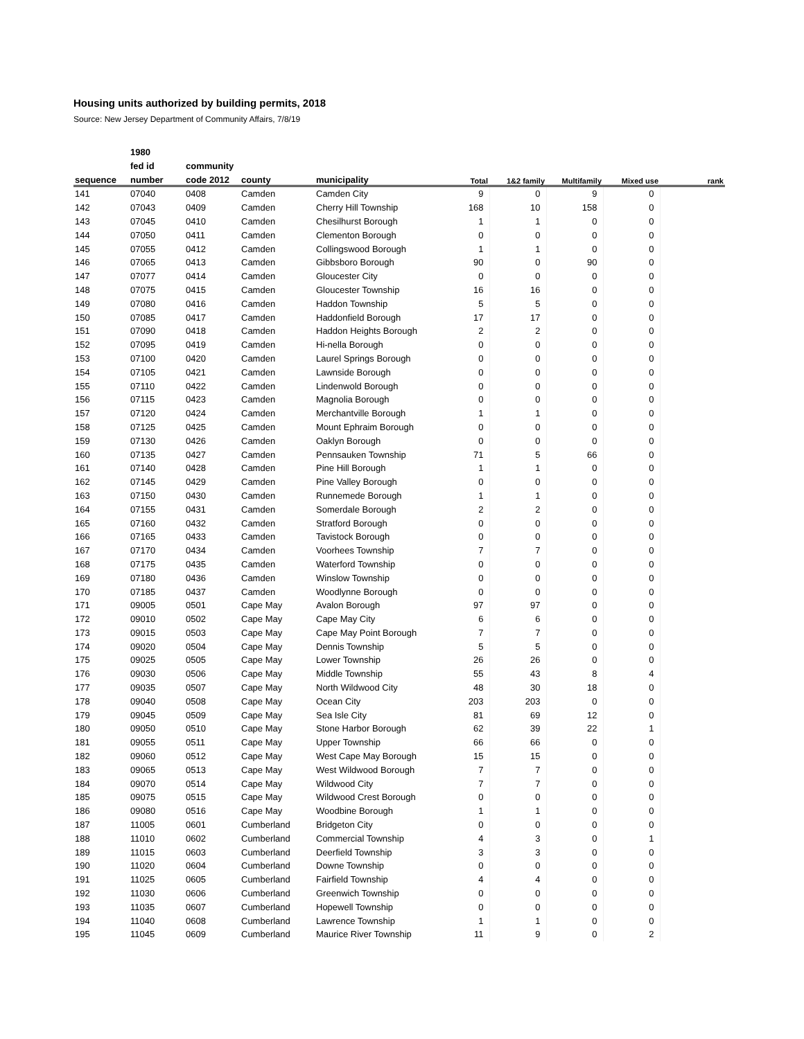Housing units authorized by building permits, 2018
Source: New Jersey Department of Community Affairs, 7/8/19
| | 1980 | | | | | | | | |
| --- | --- | --- | --- | --- | --- | --- | --- | --- | --- |
| | fed id | community | | | | | | | |
| sequence | number | code 2012 | county | municipality | Total | 1&2 family | Multifamily | Mixed use | rank |
| 141 | 07040 | 0408 | Camden | Camden City | 9 | 0 | 9 | 0 | |
| 142 | 07043 | 0409 | Camden | Cherry Hill Township | 168 | 10 | 158 | 0 | |
| 143 | 07045 | 0410 | Camden | Chesilhurst Borough | 1 | 1 | 0 | 0 | |
| 144 | 07050 | 0411 | Camden | Clementon Borough | 0 | 0 | 0 | 0 | |
| 145 | 07055 | 0412 | Camden | Collingswood Borough | 1 | 1 | 0 | 0 | |
| 146 | 07065 | 0413 | Camden | Gibbsboro Borough | 90 | 0 | 90 | 0 | |
| 147 | 07077 | 0414 | Camden | Gloucester City | 0 | 0 | 0 | 0 | |
| 148 | 07075 | 0415 | Camden | Gloucester Township | 16 | 16 | 0 | 0 | |
| 149 | 07080 | 0416 | Camden | Haddon Township | 5 | 5 | 0 | 0 | |
| 150 | 07085 | 0417 | Camden | Haddonfield Borough | 17 | 17 | 0 | 0 | |
| 151 | 07090 | 0418 | Camden | Haddon Heights Borough | 2 | 2 | 0 | 0 | |
| 152 | 07095 | 0419 | Camden | Hi-nella Borough | 0 | 0 | 0 | 0 | |
| 153 | 07100 | 0420 | Camden | Laurel Springs Borough | 0 | 0 | 0 | 0 | |
| 154 | 07105 | 0421 | Camden | Lawnside Borough | 0 | 0 | 0 | 0 | |
| 155 | 07110 | 0422 | Camden | Lindenwold Borough | 0 | 0 | 0 | 0 | |
| 156 | 07115 | 0423 | Camden | Magnolia Borough | 0 | 0 | 0 | 0 | |
| 157 | 07120 | 0424 | Camden | Merchantville Borough | 1 | 1 | 0 | 0 | |
| 158 | 07125 | 0425 | Camden | Mount Ephraim Borough | 0 | 0 | 0 | 0 | |
| 159 | 07130 | 0426 | Camden | Oaklyn Borough | 0 | 0 | 0 | 0 | |
| 160 | 07135 | 0427 | Camden | Pennsauken Township | 71 | 5 | 66 | 0 | |
| 161 | 07140 | 0428 | Camden | Pine Hill Borough | 1 | 1 | 0 | 0 | |
| 162 | 07145 | 0429 | Camden | Pine Valley Borough | 0 | 0 | 0 | 0 | |
| 163 | 07150 | 0430 | Camden | Runnemede Borough | 1 | 1 | 0 | 0 | |
| 164 | 07155 | 0431 | Camden | Somerdale Borough | 2 | 2 | 0 | 0 | |
| 165 | 07160 | 0432 | Camden | Stratford Borough | 0 | 0 | 0 | 0 | |
| 166 | 07165 | 0433 | Camden | Tavistock Borough | 0 | 0 | 0 | 0 | |
| 167 | 07170 | 0434 | Camden | Voorhees Township | 7 | 7 | 0 | 0 | |
| 168 | 07175 | 0435 | Camden | Waterford Township | 0 | 0 | 0 | 0 | |
| 169 | 07180 | 0436 | Camden | Winslow Township | 0 | 0 | 0 | 0 | |
| 170 | 07185 | 0437 | Camden | Woodlynne Borough | 0 | 0 | 0 | 0 | |
| 171 | 09005 | 0501 | Cape May | Avalon Borough | 97 | 97 | 0 | 0 | |
| 172 | 09010 | 0502 | Cape May | Cape May City | 6 | 6 | 0 | 0 | |
| 173 | 09015 | 0503 | Cape May | Cape May Point Borough | 7 | 7 | 0 | 0 | |
| 174 | 09020 | 0504 | Cape May | Dennis Township | 5 | 5 | 0 | 0 | |
| 175 | 09025 | 0505 | Cape May | Lower Township | 26 | 26 | 0 | 0 | |
| 176 | 09030 | 0506 | Cape May | Middle Township | 55 | 43 | 8 | 4 | |
| 177 | 09035 | 0507 | Cape May | North Wildwood City | 48 | 30 | 18 | 0 | |
| 178 | 09040 | 0508 | Cape May | Ocean City | 203 | 203 | 0 | 0 | |
| 179 | 09045 | 0509 | Cape May | Sea Isle City | 81 | 69 | 12 | 0 | |
| 180 | 09050 | 0510 | Cape May | Stone Harbor Borough | 62 | 39 | 22 | 1 | |
| 181 | 09055 | 0511 | Cape May | Upper Township | 66 | 66 | 0 | 0 | |
| 182 | 09060 | 0512 | Cape May | West Cape May Borough | 15 | 15 | 0 | 0 | |
| 183 | 09065 | 0513 | Cape May | West Wildwood Borough | 7 | 7 | 0 | 0 | |
| 184 | 09070 | 0514 | Cape May | Wildwood City | 7 | 7 | 0 | 0 | |
| 185 | 09075 | 0515 | Cape May | Wildwood Crest Borough | 0 | 0 | 0 | 0 | |
| 186 | 09080 | 0516 | Cape May | Woodbine Borough | 1 | 1 | 0 | 0 | |
| 187 | 11005 | 0601 | Cumberland | Bridgeton City | 0 | 0 | 0 | 0 | |
| 188 | 11010 | 0602 | Cumberland | Commercial Township | 4 | 3 | 0 | 1 | |
| 189 | 11015 | 0603 | Cumberland | Deerfield Township | 3 | 3 | 0 | 0 | |
| 190 | 11020 | 0604 | Cumberland | Downe Township | 0 | 0 | 0 | 0 | |
| 191 | 11025 | 0605 | Cumberland | Fairfield Township | 4 | 4 | 0 | 0 | |
| 192 | 11030 | 0606 | Cumberland | Greenwich Township | 0 | 0 | 0 | 0 | |
| 193 | 11035 | 0607 | Cumberland | Hopewell Township | 0 | 0 | 0 | 0 | |
| 194 | 11040 | 0608 | Cumberland | Lawrence Township | 1 | 1 | 0 | 0 | |
| 195 | 11045 | 0609 | Cumberland | Maurice River Township | 11 | 9 | 0 | 2 | |